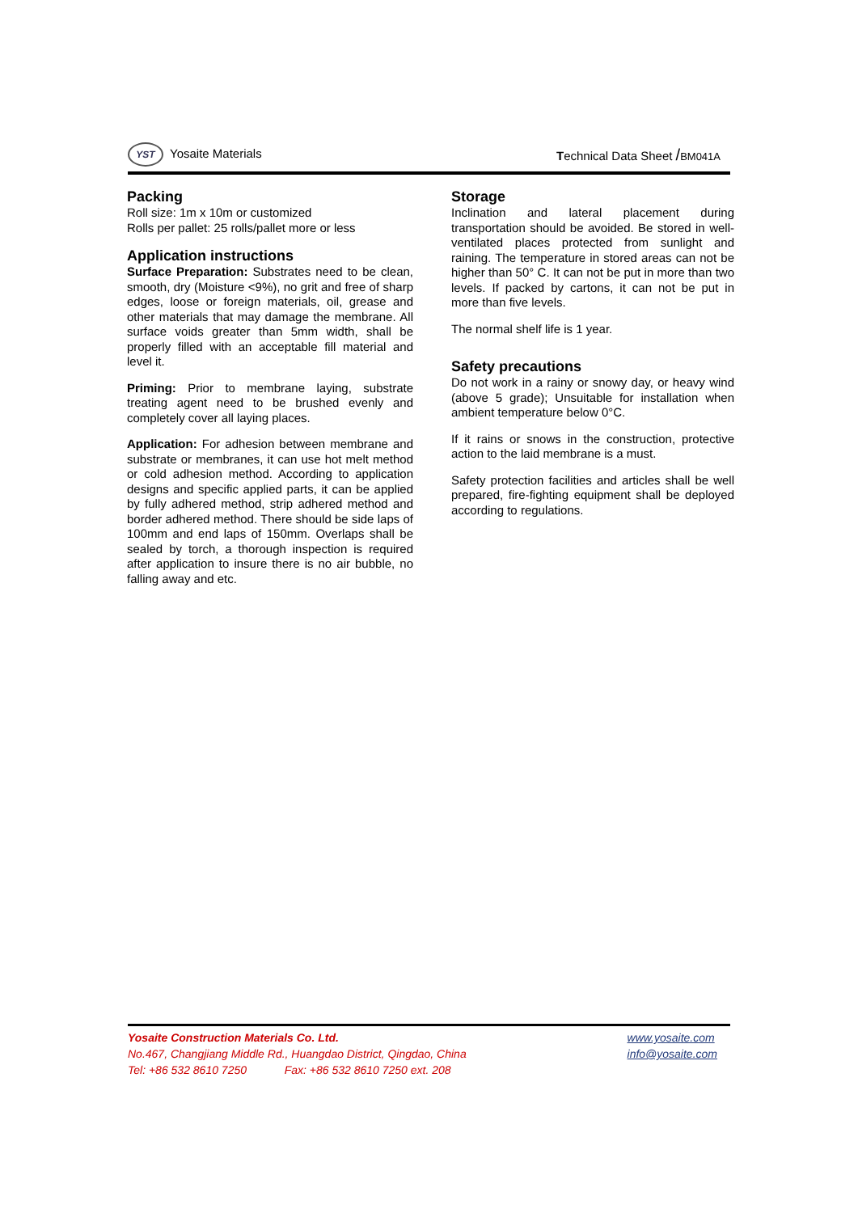YST Yosaite Materials Technical Data Sheet /BM041A
Packing
Roll size: 1m x 10m or customized
Rolls per pallet: 25 rolls/pallet more or less
Application instructions
Surface Preparation: Substrates need to be clean, smooth, dry (Moisture <9%), no grit and free of sharp edges, loose or foreign materials, oil, grease and other materials that may damage the membrane. All surface voids greater than 5mm width, shall be properly filled with an acceptable fill material and level it.
Priming: Prior to membrane laying, substrate treating agent need to be brushed evenly and completely cover all laying places.
Application: For adhesion between membrane and substrate or membranes, it can use hot melt method or cold adhesion method. According to application designs and specific applied parts, it can be applied by fully adhered method, strip adhered method and border adhered method. There should be side laps of 100mm and end laps of 150mm. Overlaps shall be sealed by torch, a thorough inspection is required after application to insure there is no air bubble, no falling away and etc.
Storage
Inclination and lateral placement during transportation should be avoided. Be stored in well-ventilated places protected from sunlight and raining. The temperature in stored areas can not be higher than 50° C. It can not be put in more than two levels. If packed by cartons, it can not be put in more than five levels.
The normal shelf life is 1 year.
Safety precautions
Do not work in a rainy or snowy day, or heavy wind (above 5 grade); Unsuitable for installation when ambient temperature below 0°C.
If it rains or snows in the construction, protective action to the laid membrane is a must.
Safety protection facilities and articles shall be well prepared, fire-fighting equipment shall be deployed according to regulations.
Yosaite Construction Materials Co. Ltd.
No.467, Changjiang Middle Rd., Huangdao District, Qingdao, China
Tel: +86 532 8610 7250 Fax: +86 532 8610 7250 ext. 208
www.yosaite.com
info@yosaite.com